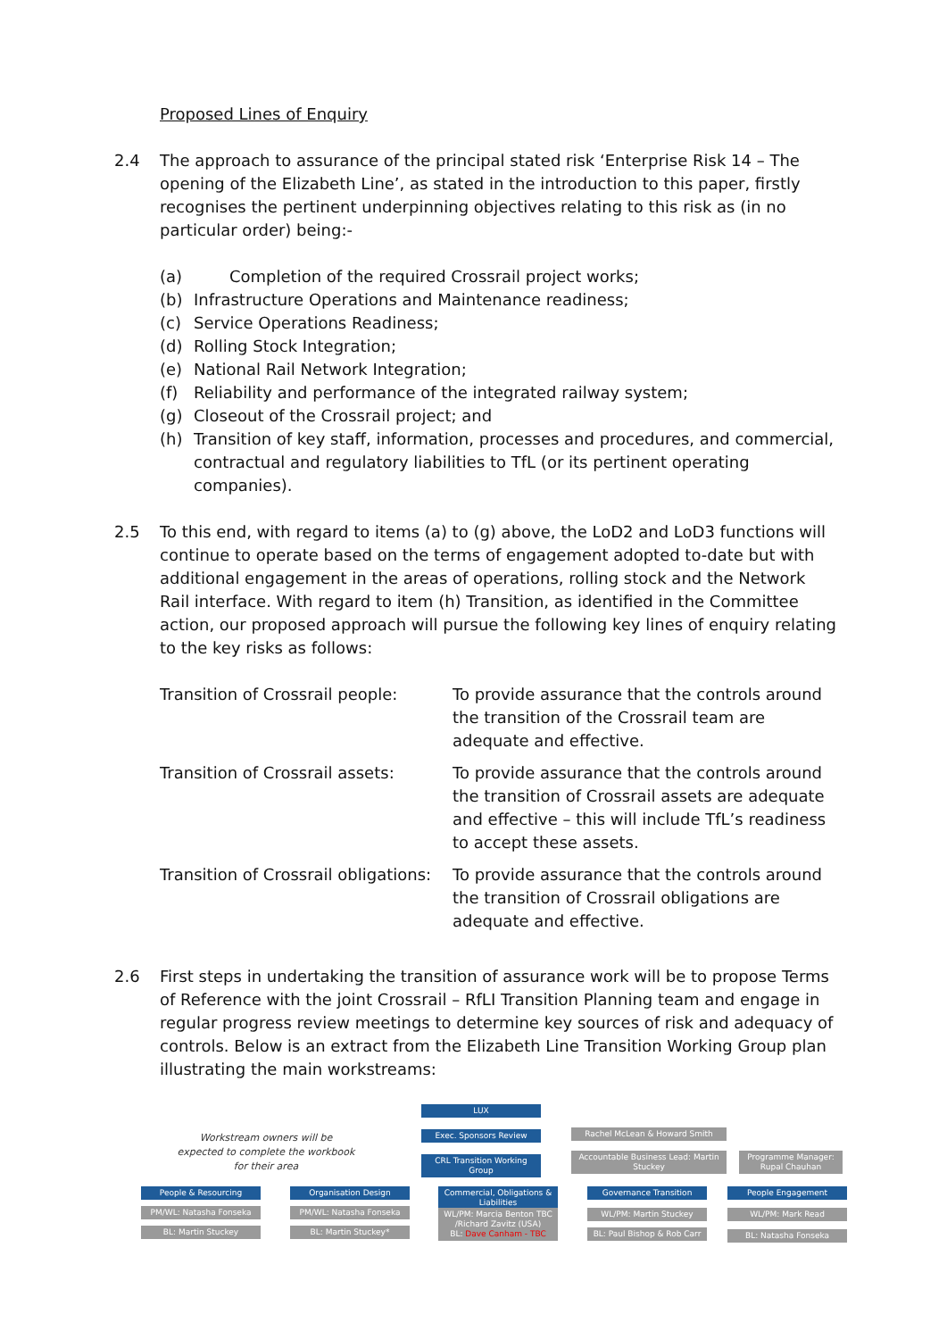Proposed Lines of Enquiry
2.4 The approach to assurance of the principal stated risk ‘Enterprise Risk 14 – The opening of the Elizabeth Line’, as stated in the introduction to this paper, firstly recognises the pertinent underpinning objectives relating to this risk as (in no particular order) being:-
(a) Completion of the required Crossrail project works;
(b) Infrastructure Operations and Maintenance readiness;
(c) Service Operations Readiness;
(d) Rolling Stock Integration;
(e) National Rail Network Integration;
(f) Reliability and performance of the integrated railway system;
(g) Closeout of the Crossrail project; and
(h) Transition of key staff, information, processes and procedures, and commercial, contractual and regulatory liabilities to TfL (or its pertinent operating companies).
2.5 To this end, with regard to items (a) to (g) above, the LoD2 and LoD3 functions will continue to operate based on the terms of engagement adopted to-date but with additional engagement in the areas of operations, rolling stock and the Network Rail interface. With regard to item (h) Transition, as identified in the Committee action, our proposed approach will pursue the following key lines of enquiry relating to the key risks as follows:
| Transition of Crossrail people: | To provide assurance that the controls around the transition of the Crossrail team are adequate and effective. |
| Transition of Crossrail assets: | To provide assurance that the controls around the transition of Crossrail assets are adequate and effective – this will include TfL’s readiness to accept these assets. |
| Transition of Crossrail obligations: | To provide assurance that the controls around the transition of Crossrail obligations are adequate and effective. |
2.6 First steps in undertaking the transition of assurance work will be to propose Terms of Reference with the joint Crossrail – RfLI Transition Planning team and engage in regular progress review meetings to determine key sources of risk and adequacy of controls. Below is an extract from the Elizabeth Line Transition Working Group plan illustrating the main workstreams:
Workstream owners will be expected to complete the workbook for their area
LUX
Exec. Sponsors Review
CRL Transition Working Group
Rachel McLean & Howard Smith
Accountable Business Lead: Martin Stuckey
Programme Manager: Rupal Chauhan
People & Resourcing
PM/WL: Natasha Fonseka
BL: Martin Stuckey
Organisation Design
PM/WL: Natasha Fonseka
BL: Martin Stuckey*
Commercial, Obligations & Liabilities
WL/PM: Marcia Benton TBC /Richard Zavitz (USA)
BL: Dave Canham - TBC
Governance Transition
WL/PM: Martin Stuckey
BL: Paul Bishop & Rob Carr
People Engagement
WL/PM: Mark Read
BL: Natasha Fonseka